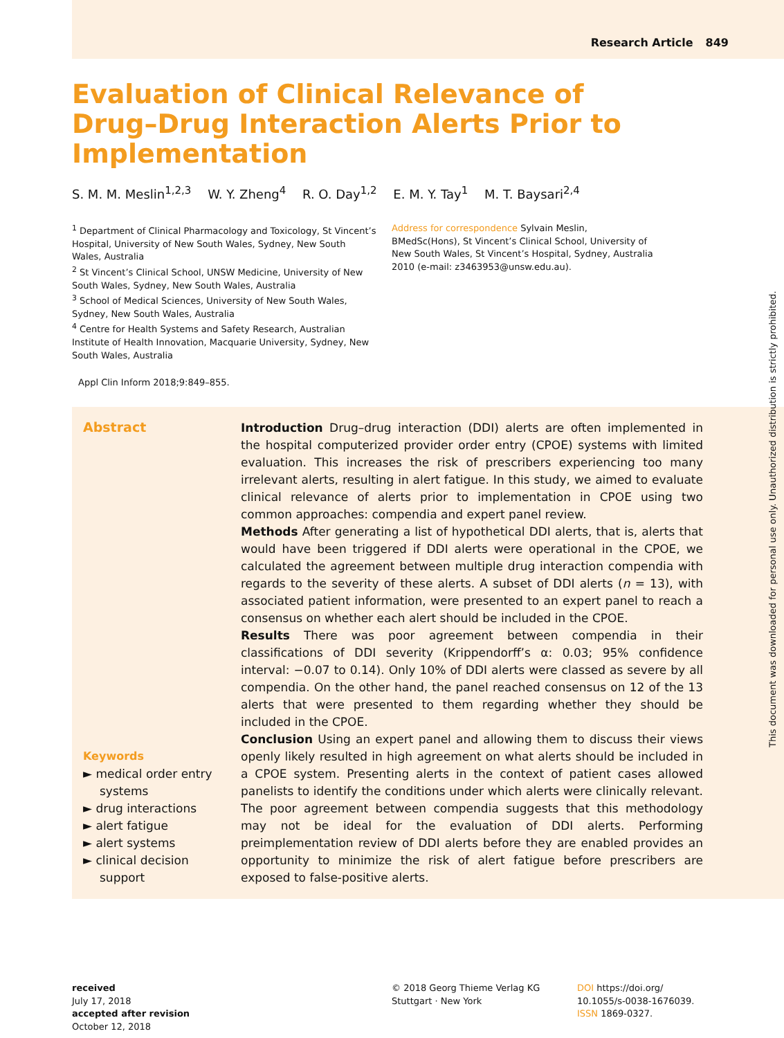Research Article 849
Evaluation of Clinical Relevance of Drug–Drug Interaction Alerts Prior to Implementation
S. M. M. Meslin<sup>1,2,3</sup> W. Y. Zheng<sup>4</sup> R. O. Day<sup>1,2</sup> E. M. Y. Tay<sup>1</sup> M. T. Baysari<sup>2,4</sup>
<sup>1</sup> Department of Clinical Pharmacology and Toxicology, St Vincent’s Hospital, University of New South Wales, Sydney, New South Wales, Australia
<sup>2</sup> St Vincent’s Clinical School, UNSW Medicine, University of New South Wales, Sydney, New South Wales, Australia
<sup>3</sup> School of Medical Sciences, University of New South Wales, Sydney, New South Wales, Australia
<sup>4</sup> Centre for Health Systems and Safety Research, Australian Institute of Health Innovation, Macquarie University, Sydney, New South Wales, Australia
Address for correspondence Sylvain Meslin, BMedSc(Hons), St Vincent’s Clinical School, University of New South Wales, St Vincent’s Hospital, Sydney, Australia 2010 (e-mail: z3463953@unsw.edu.au).
Appl Clin Inform 2018;9:849–855.
Abstract
Keywords
► medical order entry systems
► drug interactions
► alert fatigue
► alert systems
► clinical decision support
Introduction Drug–drug interaction (DDI) alerts are often implemented in the hospital computerized provider order entry (CPOE) systems with limited evaluation. This increases the risk of prescribers experiencing too many irrelevant alerts, resulting in alert fatigue. In this study, we aimed to evaluate clinical relevance of alerts prior to implementation in CPOE using two common approaches: compendia and expert panel review.
Methods After generating a list of hypothetical DDI alerts, that is, alerts that would have been triggered if DDI alerts were operational in the CPOE, we calculated the agreement between multiple drug interaction compendia with regards to the severity of these alerts. A subset of DDI alerts (n = 13), with associated patient information, were presented to an expert panel to reach a consensus on whether each alert should be included in the CPOE.
Results There was poor agreement between compendia in their classifications of DDI severity (Krippendorff’s α: 0.03; 95% confidence interval: −0.07 to 0.14). Only 10% of DDI alerts were classed as severe by all compendia. On the other hand, the panel reached consensus on 12 of the 13 alerts that were presented to them regarding whether they should be included in the CPOE.
Conclusion Using an expert panel and allowing them to discuss their views openly likely resulted in high agreement on what alerts should be included in a CPOE system. Presenting alerts in the context of patient cases allowed panelists to identify the conditions under which alerts were clinically relevant. The poor agreement between compendia suggests that this methodology may not be ideal for the evaluation of DDI alerts. Performing preimplementation review of DDI alerts before they are enabled provides an opportunity to minimize the risk of alert fatigue before prescribers are exposed to false-positive alerts.
received
July 17, 2018
accepted after revision
October 12, 2018
© 2018 Georg Thieme Verlag KG Stuttgart · New York
DOI https://doi.org/ 10.1055/s-0038-1676039.
ISSN 1869-0327.
This document was downloaded for personal use only. Unauthorized distribution is strictly prohibited.